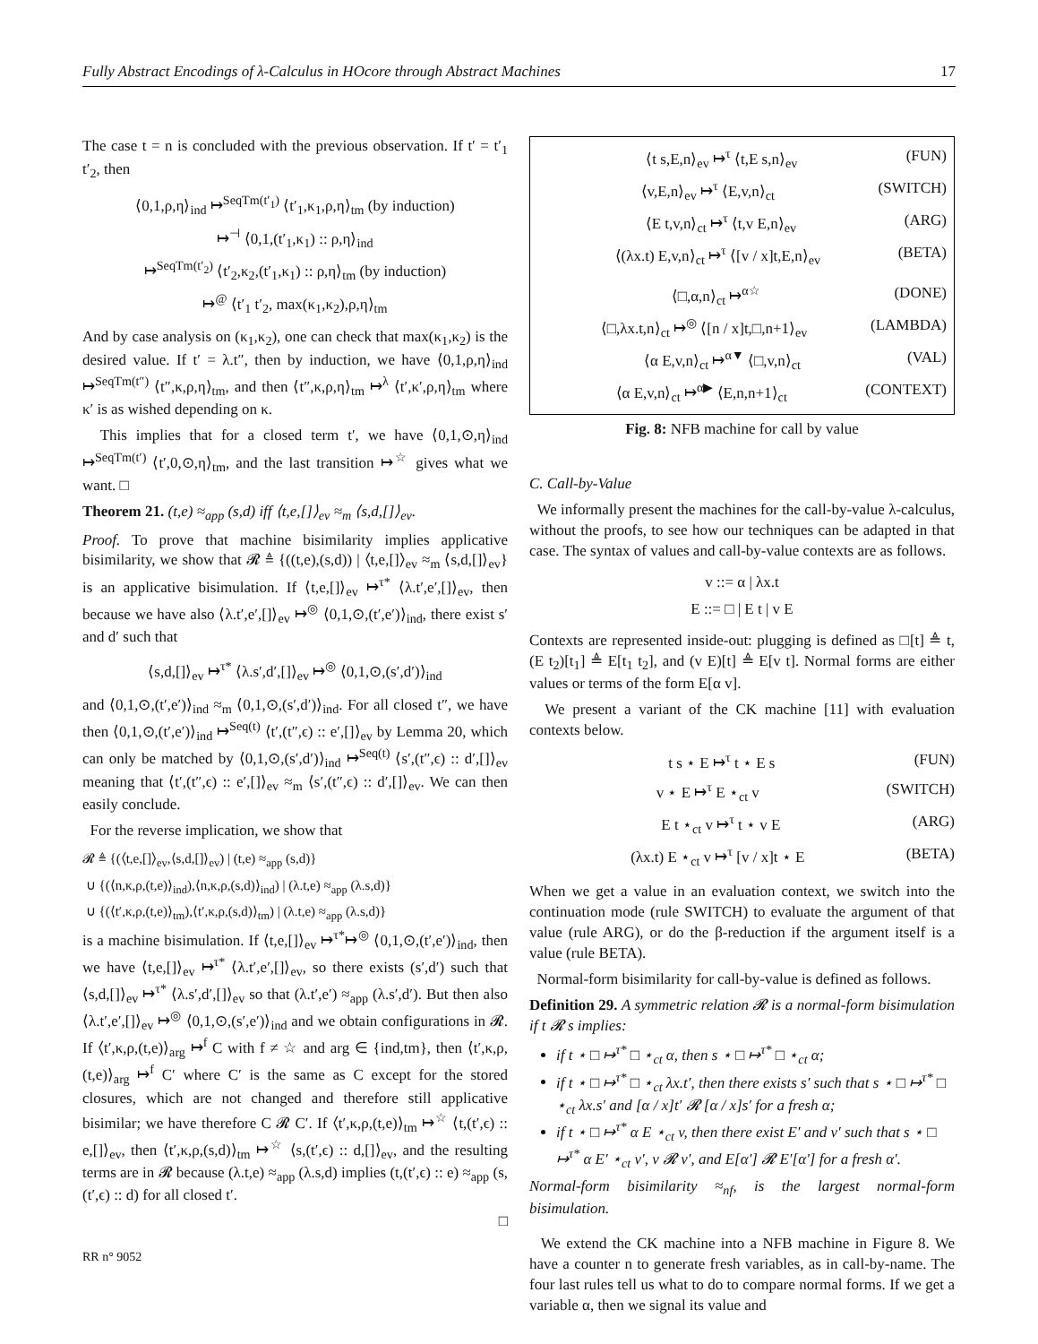Fully Abstract Encodings of λ-Calculus in HOcore through Abstract Machines 17
The case t = n is concluded with the previous observation. If t′ = t′<sub>1</sub> t′<sub>2</sub>, then
⟨0,1,ρ,η⟩<sub>ind</sub> ↦<sup>SeqTm(t′<sub>1</sub>)</sup> ⟨t′<sub>1</sub>,κ<sub>1</sub>,ρ,η⟩<sub>tm</sub> (by induction)
↦<sup>⊣</sup> ⟨0,1,(t′<sub>1</sub>,κ<sub>1</sub>) :: ρ,η⟩<sub>ind</sub>
↦<sup>SeqTm(t′<sub>2</sub>)</sup> ⟨t′<sub>2</sub>,κ<sub>2</sub>,(t′<sub>1</sub>,κ<sub>1</sub>) :: ρ,η⟩<sub>tm</sub> (by induction)
↦<sup>@</sup> ⟨t′<sub>1</sub> t′<sub>2</sub>, max(κ<sub>1</sub>,κ<sub>2</sub>),ρ,η⟩<sub>tm</sub>
And by case analysis on (κ<sub>1</sub>,κ<sub>2</sub>), one can check that max(κ<sub>1</sub>,κ<sub>2</sub>) is the desired value. If t′ = λ.t″, then by induction, we have ⟨0,1,ρ,η⟩<sub>ind</sub> ↦<sup>SeqTm(t″)</sup> ⟨t″,κ,ρ,η⟩<sub>tm</sub>, and then ⟨t″,κ,ρ,η⟩<sub>tm</sub> ↦<sup>λ</sup> ⟨t′,κ′,ρ,η⟩<sub>tm</sub> where κ′ is as wished depending on κ.
This implies that for a closed term t′, we have ⟨0,1,⊙,η⟩<sub>ind</sub> ↦<sup>SeqTm(t′)</sup> ⟨t′,0,⊙,η⟩<sub>tm</sub>, and the last transition ↦<sup>☆</sup> gives what we want. □
Theorem 21. (t,e) ≈<sub>app</sub> (s,d) iff ⟨t,e,[]⟩<sub>ev</sub> ≈<sub>m</sub> ⟨s,d,[]⟩<sub>ev</sub>.
Proof. To prove that machine bisimilarity implies applicative bisimilarity, we show that 𝓡 ≜ {((t,e),(s,d)) | ⟨t,e,[]⟩<sub>ev</sub> ≈<sub>m</sub> ⟨s,d,[]⟩<sub>ev</sub>} is an applicative bisimulation. If ⟨t,e,[]⟩<sub>ev</sub> ↦<sup>τ*</sup> ⟨λ.t′,e′,[]⟩<sub>ev</sub>, then because we have also ⟨λ.t′,e′,[]⟩<sub>ev</sub> ↦<sup>◎</sup> ⟨0,1,⊙,(t′,e′)⟩<sub>ind</sub>, there exist s′ and d′ such that
⟨s,d,[]⟩<sub>ev</sub> ↦<sup>τ*</sup> ⟨λ.s′,d′,[]⟩<sub>ev</sub> ↦<sup>◎</sup> ⟨0,1,⊙,(s′,d′)⟩<sub>ind</sub>
and ⟨0,1,⊙,(t′,e′)⟩<sub>ind</sub> ≈<sub>m</sub> ⟨0,1,⊙,(s′,d′)⟩<sub>ind</sub>. For all closed t″, we have then ⟨0,1,⊙,(t′,e′)⟩<sub>ind</sub> ↦<sup>Seq(t)</sup> ⟨t′,(t″,ϵ) :: e′,[]⟩<sub>ev</sub> by Lemma 20, which can only be matched by ⟨0,1,⊙,(s′,d′)⟩<sub>ind</sub> ↦<sup>Seq(t)</sup> ⟨s′,(t″,ϵ) :: d′,[]⟩<sub>ev</sub> meaning that ⟨t′,(t″,ϵ) :: e′,[]⟩<sub>ev</sub> ≈<sub>m</sub> ⟨s′,(t″,ϵ) :: d′,[]⟩<sub>ev</sub>. We can then easily conclude.
For the reverse implication, we show that
𝓡 ≜ {(⟨t,e,[]⟩<sub>ev</sub>,⟨s,d,[]⟩<sub>ev</sub>) | (t,e) ≈<sub>app</sub> (s,d)}
∪ {(⟨n,κ,ρ,(t,e)⟩<sub>ind</sub>),⟨n,κ,ρ,(s,d)⟩<sub>ind</sub>) | (λ.t,e) ≈<sub>app</sub> (λ.s,d)}
∪ {(⟨t′,κ,ρ,(t,e)⟩<sub>tm</sub>),⟨t′,κ,ρ,(s,d)⟩<sub>tm</sub>) | (λ.t,e) ≈<sub>app</sub> (λ.s,d)}
is a machine bisimulation. If ⟨t,e,[]⟩<sub>ev</sub> ↦<sup>τ*</sup>↦<sup>◎</sup> ⟨0,1,⊙,(t′,e′)⟩<sub>ind</sub>, then we have ⟨t,e,[]⟩<sub>ev</sub> ↦<sup>τ*</sup> ⟨λ.t′,e′,[]⟩<sub>ev</sub>, so there exists (s′,d′) such that ⟨s,d,[]⟩<sub>ev</sub> ↦<sup>τ*</sup> ⟨λ.s′,d′,[]⟩<sub>ev</sub> so that (λ.t′,e′) ≈<sub>app</sub> (λ.s′,d′). But then also ⟨λ.t′,e′,[]⟩<sub>ev</sub> ↦<sup>◎</sup> ⟨0,1,⊙,(s′,e′)⟩<sub>ind</sub> and we obtain configurations in 𝓡. If ⟨t′,κ,ρ,(t,e)⟩<sub>arg</sub> ↦<sup>f</sup> C with f ≠ ☆ and arg ∈ {ind,tm}, then ⟨t′,κ,ρ,(t,e)⟩<sub>arg</sub> ↦<sup>f</sup> C′ where C′ is the same as C except for the stored closures, which are not changed and therefore still applicative bisimilar; we have therefore C 𝓡 C′. If ⟨t′,κ,ρ,(t,e)⟩<sub>tm</sub> ↦<sup>☆</sup> ⟨t,(t′,ϵ) :: e,[]⟩<sub>ev</sub>, then ⟨t′,κ,ρ,(s,d)⟩<sub>tm</sub> ↦<sup>☆</sup> ⟨s,(t′,ϵ) :: d,[]⟩<sub>ev</sub>, and the resulting terms are in 𝓡 because (λ.t,e) ≈<sub>app</sub> (λ.s,d) implies (t,(t′,ϵ) :: e) ≈<sub>app</sub> (s,(t′,ϵ) :: d) for all closed t′.
□
RR n° 9052
⟨t s,E,n⟩<sub>ev</sub> ↦<sup>τ</sup> ⟨t,E s,n⟩<sub>ev</sub> (FUN)
⟨v,E,n⟩<sub>ev</sub> ↦<sup>τ</sup> ⟨E,v,n⟩<sub>ct</sub> (SWITCH)
⟨E t,v,n⟩<sub>ct</sub> ↦<sup>τ</sup> ⟨t,v E,n⟩<sub>ev</sub> (ARG)
⟨(λx.t) E,v,n⟩<sub>ct</sub> ↦<sup>τ</sup> ⟨[v / x]t,E,n⟩<sub>ev</sub> (BETA)
⟨□,α,n⟩<sub>ct</sub> ↦<sup>α☆</sup> (DONE)
⟨□,λx.t,n⟩<sub>ct</sub> ↦<sup>◎</sup> ⟨[n / x]t,□,n+1⟩<sub>ev</sub> (LAMBDA)
⟨α E,v,n⟩<sub>ct</sub> ↦<sup>α▼</sup> ⟨□,v,n⟩<sub>ct</sub> (VAL)
⟨α E,v,n⟩<sub>ct</sub> ↦<sup>α▶</sup> ⟨E,n,n+1⟩<sub>ct</sub> (CONTEXT)
Fig. 8: NFB machine for call by value
C. Call-by-Value
We informally present the machines for the call-by-value λ-calculus, without the proofs, to see how our techniques can be adapted in that case. The syntax of values and call-by-value contexts are as follows.
v ::= α | λx.t
E ::= □ | E t | v E
Contexts are represented inside-out: plugging is defined as □[t] ≜ t, (E t<sub>2</sub>)[t<sub>1</sub>] ≜ E[t<sub>1</sub> t<sub>2</sub>], and (v E)[t] ≜ E[v t]. Normal forms are either values or terms of the form E[α v].
We present a variant of the CK machine [11] with evaluation contexts below.
t s ⋆ E ↦<sup>τ</sup> t ⋆ E s (FUN)
v ⋆ E ↦<sup>τ</sup> E ⋆<sub>ct</sub> v (SWITCH)
E t ⋆<sub>ct</sub> v ↦<sup>τ</sup> t ⋆ v E (ARG)
(λx.t) E ⋆<sub>ct</sub> v ↦<sup>τ</sup> [v / x]t ⋆ E (BETA)
When we get a value in an evaluation context, we switch into the continuation mode (rule SWITCH) to evaluate the argument of that value (rule ARG), or do the β-reduction if the argument itself is a value (rule BETA).
Normal-form bisimilarity for call-by-value is defined as follows.
Definition 29. A symmetric relation 𝓡 is a normal-form bisimulation if t 𝓡 s implies:
if t ⋆ □ ↦<sup>τ*</sup> □ ⋆<sub>ct</sub> α, then s ⋆ □ ↦<sup>τ*</sup> □ ⋆<sub>ct</sub> α;
if t ⋆ □ ↦<sup>τ*</sup> □ ⋆<sub>ct</sub> λx.t′, then there exists s′ such that s ⋆ □ ↦<sup>τ*</sup> □ ⋆<sub>ct</sub> λx.s′ and [α / x]t′ 𝓡 [α / x]s′ for a fresh α;
if t ⋆ □ ↦<sup>τ*</sup> α E ⋆<sub>ct</sub> v, then there exist E′ and v′ such that s ⋆ □ ↦<sup>τ*</sup> α E′ ⋆<sub>ct</sub> v′, v 𝓡 v′, and E[α′] 𝓡 E′[α′] for a fresh α′.
Normal-form bisimilarity ≈<sub>nf</sub>, is the largest normal-form bisimulation.
We extend the CK machine into a NFB machine in Figure 8. We have a counter n to generate fresh variables, as in call-by-name. The four last rules tell us what to do to compare normal forms. If we get a variable α, then we signal its value and